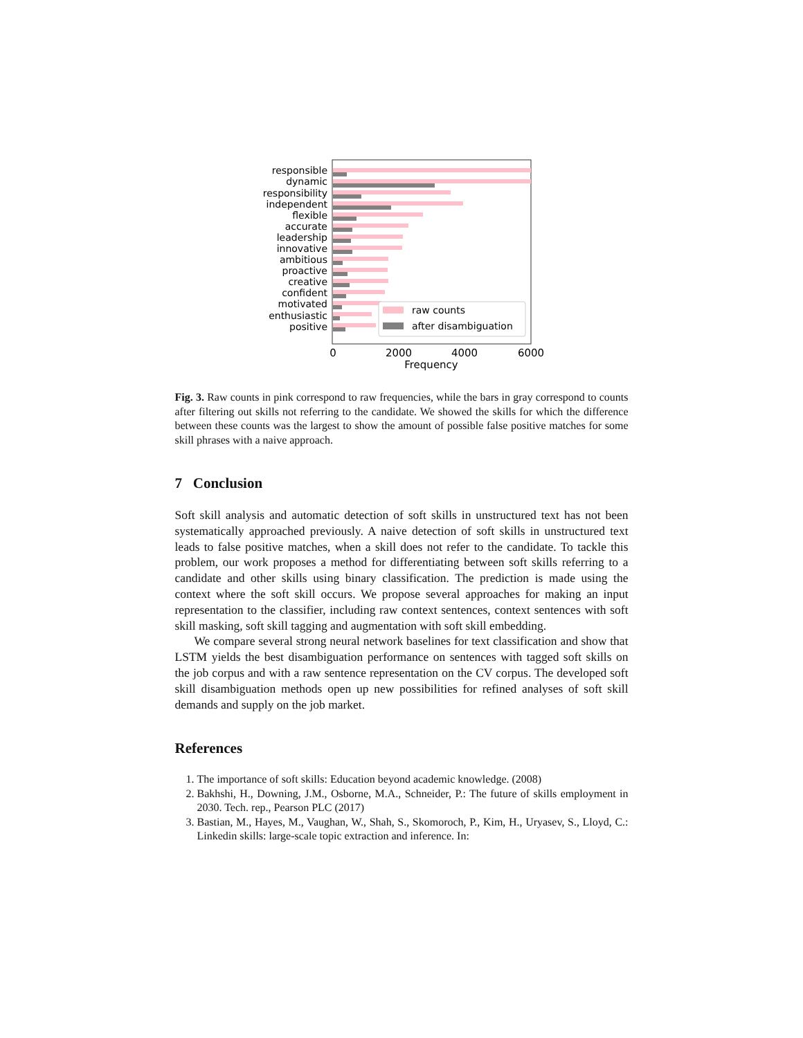responsible
dynamic
responsibility
independent
flexible
accurate
leadership
innovative
ambitious
proactive
creative
confident
motivated
enthusiastic
positive
raw counts
after disambiguation
0
2000
4000
6000
Frequency
Fig. 3. Raw counts in pink correspond to raw frequencies, while the bars in gray correspond to counts after filtering out skills not referring to the candidate. We showed the skills for which the difference between these counts was the largest to show the amount of possible false positive matches for some skill phrases with a naive approach.
7 Conclusion
Soft skill analysis and automatic detection of soft skills in unstructured text has not been systematically approached previously. A naive detection of soft skills in unstructured text leads to false positive matches, when a skill does not refer to the candidate. To tackle this problem, our work proposes a method for differentiating between soft skills referring to a candidate and other skills using binary classification. The prediction is made using the context where the soft skill occurs. We propose several approaches for making an input representation to the classifier, including raw context sentences, context sentences with soft skill masking, soft skill tagging and augmentation with soft skill embedding.
We compare several strong neural network baselines for text classification and show that LSTM yields the best disambiguation performance on sentences with tagged soft skills on the job corpus and with a raw sentence representation on the CV corpus. The developed soft skill disambiguation methods open up new possibilities for refined analyses of soft skill demands and supply on the job market.
References
1. The importance of soft skills: Education beyond academic knowledge. (2008)
2. Bakhshi, H., Downing, J.M., Osborne, M.A., Schneider, P.: The future of skills employment in 2030. Tech. rep., Pearson PLC (2017)
3. Bastian, M., Hayes, M., Vaughan, W., Shah, S., Skomoroch, P., Kim, H., Uryasev, S., Lloyd, C.: Linkedin skills: large-scale topic extraction and inference. In: